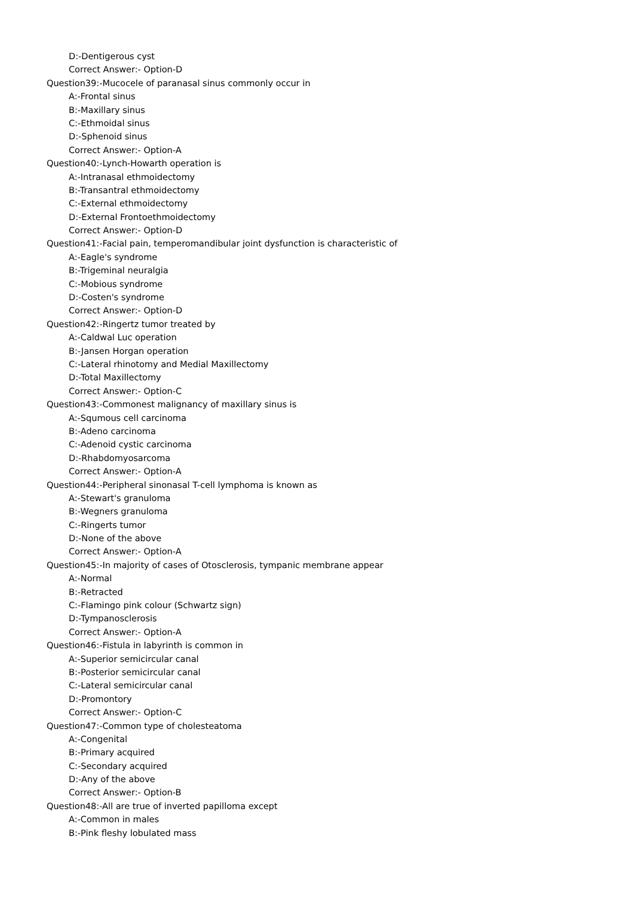D:-Dentigerous cyst
Correct Answer:- Option-D
Question39:-Mucocele of paranasal sinus commonly occur in
A:-Frontal sinus
B:-Maxillary sinus
C:-Ethmoidal sinus
D:-Sphenoid sinus
Correct Answer:- Option-A
Question40:-Lynch-Howarth operation is
A:-Intranasal ethmoidectomy
B:-Transantral ethmoidectomy
C:-External ethmoidectomy
D:-External Frontoethmoidectomy
Correct Answer:- Option-D
Question41:-Facial pain, temperomandibular joint dysfunction is characteristic of
A:-Eagle's syndrome
B:-Trigeminal neuralgia
C:-Mobious syndrome
D:-Costen's syndrome
Correct Answer:- Option-D
Question42:-Ringertz tumor treated by
A:-Caldwal Luc operation
B:-Jansen Horgan operation
C:-Lateral rhinotomy and Medial Maxillectomy
D:-Total Maxillectomy
Correct Answer:- Option-C
Question43:-Commonest malignancy of maxillary sinus is
A:-Squmous cell carcinoma
B:-Adeno carcinoma
C:-Adenoid cystic carcinoma
D:-Rhabdomyosarcoma
Correct Answer:- Option-A
Question44:-Peripheral sinonasal T-cell lymphoma is known as
A:-Stewart's granuloma
B:-Wegners granuloma
C:-Ringerts tumor
D:-None of the above
Correct Answer:- Option-A
Question45:-In majority of cases of Otosclerosis, tympanic membrane appear
A:-Normal
B:-Retracted
C:-Flamingo pink colour (Schwartz sign)
D:-Tympanosclerosis
Correct Answer:- Option-A
Question46:-Fistula in labyrinth is common in
A:-Superior semicircular canal
B:-Posterior semicircular canal
C:-Lateral semicircular canal
D:-Promontory
Correct Answer:- Option-C
Question47:-Common type of cholesteatoma
A:-Congenital
B:-Primary acquired
C:-Secondary acquired
D:-Any of the above
Correct Answer:- Option-B
Question48:-All are true of inverted papilloma except
A:-Common in males
B:-Pink fleshy lobulated mass